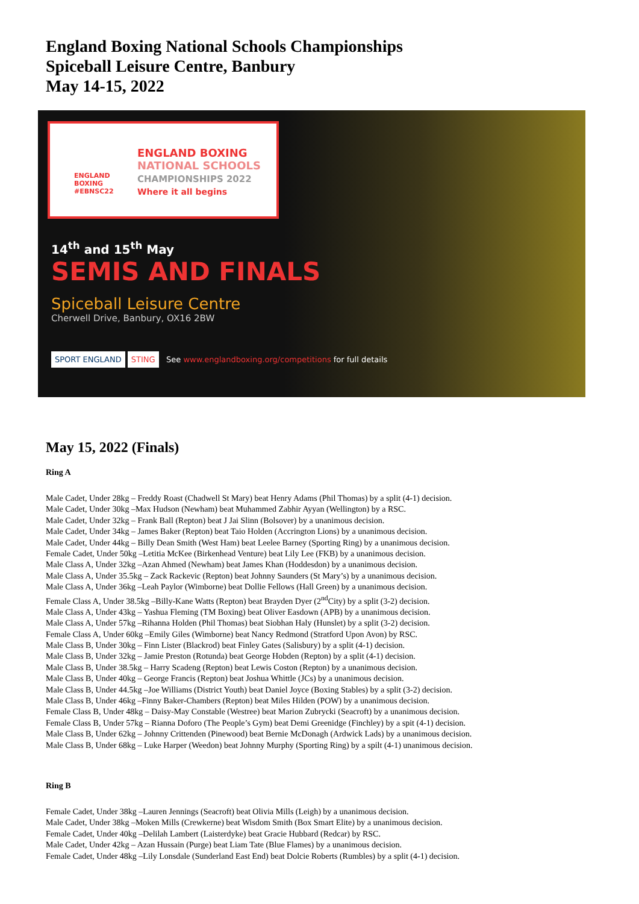England Boxing National Schools Championships
Spiceball Leisure Centre, Banbury
May 14-15, 2022
ENGLAND BOXING
NATIONAL SCHOOLS
CHAMPIONSHIPS 2022
Where it all begins
ENGLAND
BOXING
#EBNSC22
14<sup>th</sup> and 15<sup>th</sup> May
SEMIS AND FINALS
Spiceball Leisure Centre
Cherwell Drive, Banbury, OX16 2BW
SPORT ENGLAND STING See www.englandboxing.org/competitions for full details
May 15, 2022 (Finals)
Ring A
Male Cadet, Under 28kg – Freddy Roast (Chadwell St Mary) beat Henry Adams (Phil Thomas) by a split (4-1) decision.
Male Cadet, Under 30kg –Max Hudson (Newham) beat Muhammed Zabhir Ayyan (Wellington) by a RSC.
Male Cadet, Under 32kg – Frank Ball (Repton) beat J Jai Slinn (Bolsover) by a unanimous decision.
Male Cadet, Under 34kg – James Baker (Repton) beat Taio Holden (Accrington Lions) by a unanimous decision.
Male Cadet, Under 44kg – Billy Dean Smith (West Ham) beat Leelee Barney (Sporting Ring) by a unanimous decision.
Female Cadet, Under 50kg –Letitia McKee (Birkenhead Venture) beat Lily Lee (FKB) by a unanimous decision.
Male Class A, Under 32kg –Azan Ahmed (Newham) beat James Khan (Hoddesdon) by a unanimous decision.
Male Class A, Under 35.5kg – Zack Rackevic (Repton) beat Johnny Saunders (St Mary’s) by a unanimous decision.
Male Class A, Under 36kg –Leah Paylor (Wimborne) beat Dollie Fellows (Hall Green) by a unanimous decision.
Female Class A, Under 38.5kg –Billy-Kane Watts (Repton) beat Brayden Dyer (2<sup>nd</sup>City) by a split (3-2) decision.
Male Class A, Under 43kg – Yashua Fleming (TM Boxing) beat Oliver Easdown (APB) by a unanimous decision.
Male Class A, Under 57kg –Rihanna Holden (Phil Thomas) beat Siobhan Haly (Hunslet) by a split (3-2) decision.
Female Class A, Under 60kg –Emily Giles (Wimborne) beat Nancy Redmond (Stratford Upon Avon) by RSC.
Male Class B, Under 30kg – Finn Lister (Blackrod) beat Finley Gates (Salisbury) by a split (4-1) decision.
Male Class B, Under 32kg – Jamie Preston (Rotunda) beat George Hobden (Repton) by a split (4-1) decision.
Male Class B, Under 38.5kg – Harry Scadeng (Repton) beat Lewis Coston (Repton) by a unanimous decision.
Male Class B, Under 40kg – George Francis (Repton) beat Joshua Whittle (JCs) by a unanimous decision.
Male Class B, Under 44.5kg –Joe Williams (District Youth) beat Daniel Joyce (Boxing Stables) by a split (3-2) decision.
Male Class B, Under 46kg –Finny Baker-Chambers (Repton) beat Miles Hilden (POW) by a unanimous decision.
Female Class B, Under 48kg – Daisy-May Constable (Westree) beat Marion Zubrycki (Seacroft) by a unanimous decision.
Female Class B, Under 57kg – Rianna Doforo (The People’s Gym) beat Demi Greenidge (Finchley) by a spit (4-1) decision.
Male Class B, Under 62kg – Johnny Crittenden (Pinewood) beat Bernie McDonagh (Ardwick Lads) by a unanimous decision.
Male Class B, Under 68kg – Luke Harper (Weedon) beat Johnny Murphy (Sporting Ring) by a spilt (4-1) unanimous decision.
Ring B
Female Cadet, Under 38kg –Lauren Jennings (Seacroft) beat Olivia Mills (Leigh) by a unanimous decision.
Male Cadet, Under 38kg –Moken Mills (Crewkerne) beat Wisdom Smith (Box Smart Elite) by a unanimous decision.
Female Cadet, Under 40kg –Delilah Lambert (Laisterdyke) beat Gracie Hubbard (Redcar) by RSC.
Male Cadet, Under 42kg – Azan Hussain (Purge) beat Liam Tate (Blue Flames) by a unanimous decision.
Female Cadet, Under 48kg –Lily Lonsdale (Sunderland East End) beat Dolcie Roberts (Rumbles) by a split (4-1) decision.